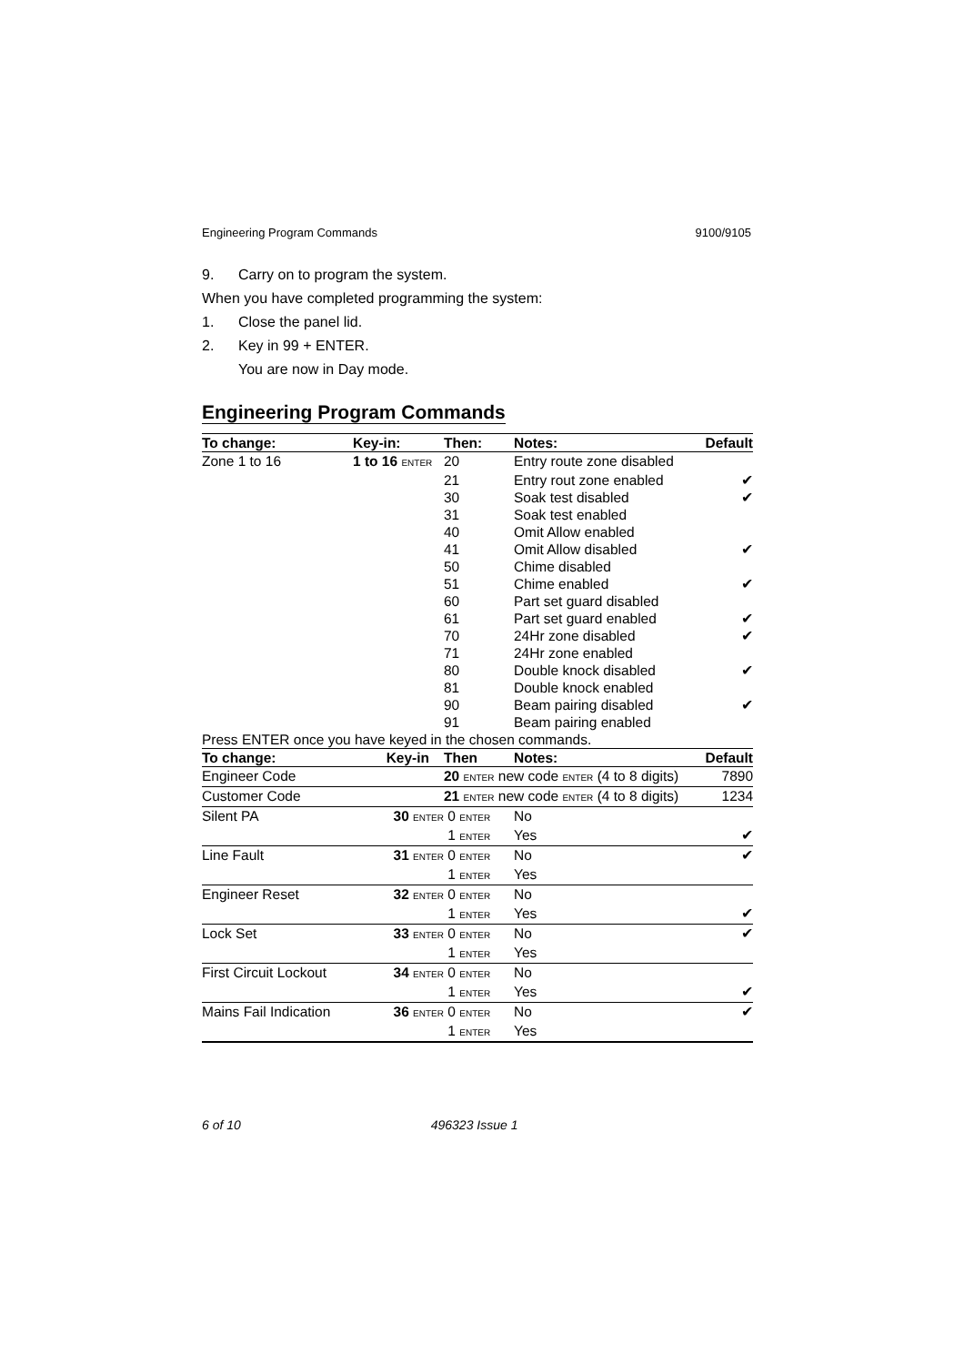Engineering Program Commands 9100/9105
9. Carry on to program the system.
When you have completed programming the system:
1. Close the panel lid.
2. Key in 99 + ENTER.
You are now in Day mode.
Engineering Program Commands
| To change: | Key-in: | Then: | Notes: | Default |
| --- | --- | --- | --- | --- |
| Zone 1 to 16 | 1 to 16 ENTER | 20 | Entry route zone disabled | |
| | | 21 | Entry rout zone enabled | ✔ |
| | | 30 | Soak test disabled | ✔ |
| | | 31 | Soak test enabled | |
| | | 40 | Omit Allow enabled | |
| | | 41 | Omit Allow disabled | ✔ |
| | | 50 | Chime disabled | |
| | | 51 | Chime enabled | ✔ |
| | | 60 | Part set guard disabled | |
| | | 61 | Part set guard enabled | ✔ |
| | | 70 | 24Hr zone disabled | ✔ |
| | | 71 | 24Hr zone enabled | |
| | | 80 | Double knock disabled | ✔ |
| | | 81 | Double knock enabled | |
| | | 90 | Beam pairing disabled | ✔ |
| | | 91 | Beam pairing enabled | |
| Press ENTER once you have keyed in the chosen commands. | | | | |
| To change: | Key-in | Then | Notes: | Default |
| Engineer Code | | 20 ENTER new code ENTER (4 to 8 digits) | | 7890 |
| Customer Code | | 21 ENTER new code ENTER (4 to 8 digits) | | 1234 |
| Silent PA | 30 ENTER | 0 ENTER | No | |
| | | 1 ENTER | Yes | ✔ |
| Line Fault | 31 ENTER | 0 ENTER | No | ✔ |
| | | 1 ENTER | Yes | |
| Engineer Reset | 32 ENTER | 0 ENTER | No | |
| | | 1 ENTER | Yes | ✔ |
| Lock Set | 33 ENTER | 0 ENTER | No | ✔ |
| | | 1 ENTER | Yes | |
| First Circuit Lockout | 34 ENTER | 0 ENTER | No | |
| | | 1 ENTER | Yes | ✔ |
| Mains Fail Indication | 36 ENTER | 0 ENTER | No | ✔ |
| | | 1 ENTER | Yes | |
6 of 10 496323 Issue 1